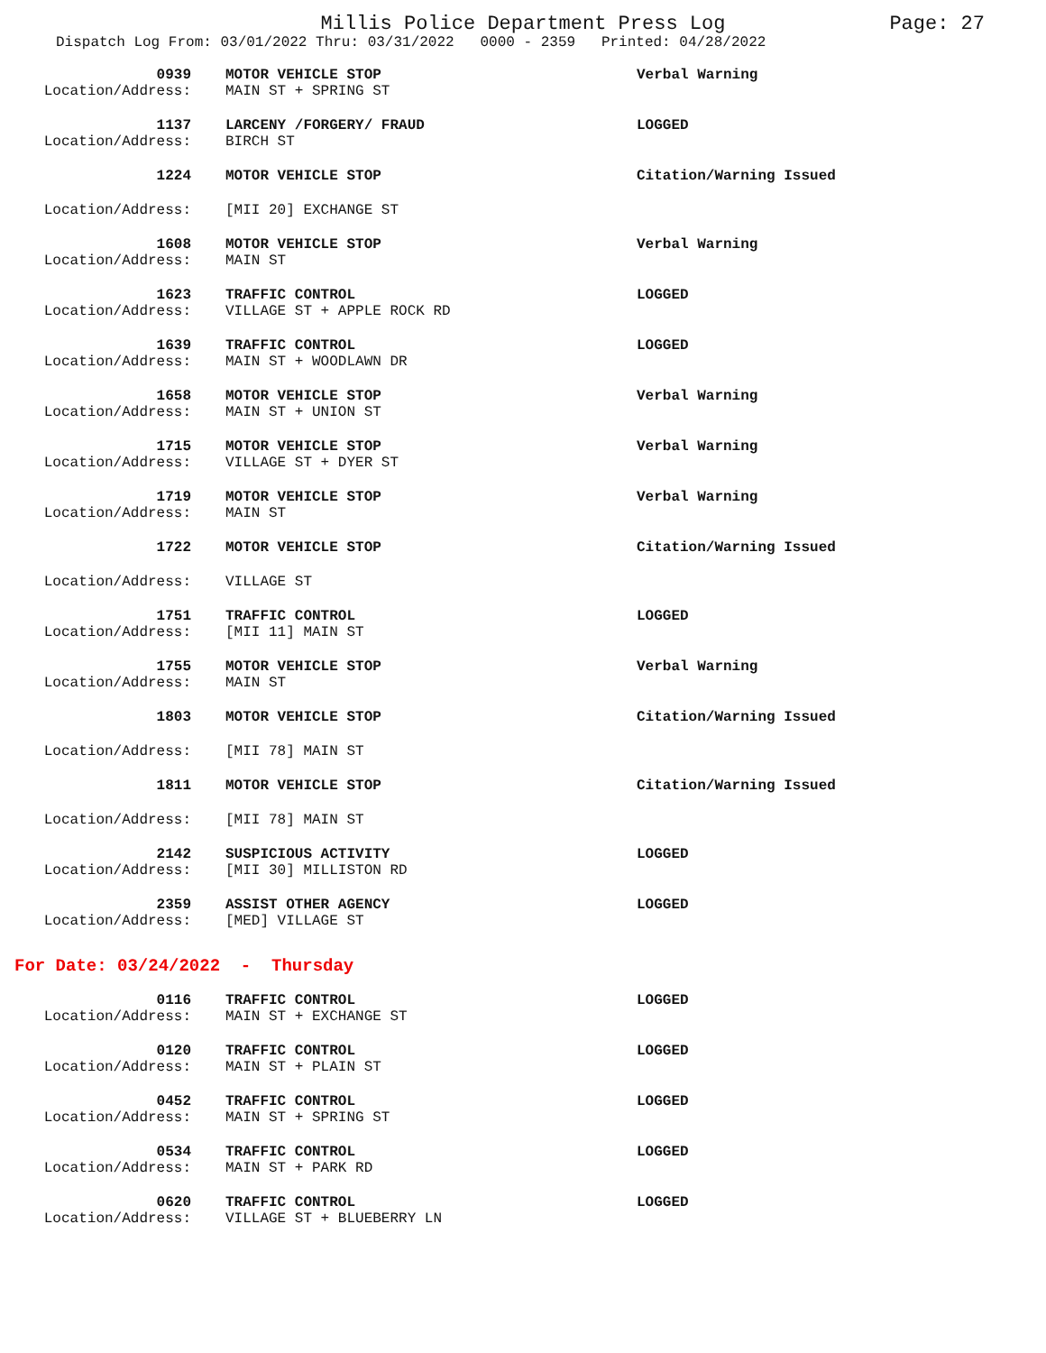Millis Police Department Press Log Page: 27
Dispatch Log From: 03/01/2022 Thru: 03/31/2022 0000 - 2359 Printed: 04/28/2022
0939
Location/Address:
MOTOR VEHICLE STOP
MAIN ST + SPRING ST
Verbal Warning
1137
Location/Address:
LARCENY /FORGERY/ FRAUD
BIRCH ST
LOGGED
1224
Location/Address:
MOTOR VEHICLE STOP
[MII 20] EXCHANGE ST
Citation/Warning Issued
1608
Location/Address:
MOTOR VEHICLE STOP
MAIN ST
Verbal Warning
1623
Location/Address:
TRAFFIC CONTROL
VILLAGE ST + APPLE ROCK RD
LOGGED
1639
Location/Address:
TRAFFIC CONTROL
MAIN ST + WOODLAWN DR
LOGGED
1658
Location/Address:
MOTOR VEHICLE STOP
MAIN ST + UNION ST
Verbal Warning
1715
Location/Address:
MOTOR VEHICLE STOP
VILLAGE ST + DYER ST
Verbal Warning
1719
Location/Address:
MOTOR VEHICLE STOP
MAIN ST
Verbal Warning
1722
Location/Address:
MOTOR VEHICLE STOP
VILLAGE ST
Citation/Warning Issued
1751
Location/Address:
TRAFFIC CONTROL
[MII 11] MAIN ST
LOGGED
1755
Location/Address:
MOTOR VEHICLE STOP
MAIN ST
Verbal Warning
1803
Location/Address:
MOTOR VEHICLE STOP
[MII 78] MAIN ST
Citation/Warning Issued
1811
Location/Address:
MOTOR VEHICLE STOP
[MII 78] MAIN ST
Citation/Warning Issued
2142
Location/Address:
SUSPICIOUS ACTIVITY
[MII 30] MILLISTON RD
LOGGED
2359
Location/Address:
ASSIST OTHER AGENCY
[MED] VILLAGE ST
LOGGED
For Date: 03/24/2022 - Thursday
0116
Location/Address:
TRAFFIC CONTROL
MAIN ST + EXCHANGE ST
LOGGED
0120
Location/Address:
TRAFFIC CONTROL
MAIN ST + PLAIN ST
LOGGED
0452
Location/Address:
TRAFFIC CONTROL
MAIN ST + SPRING ST
LOGGED
0534
Location/Address:
TRAFFIC CONTROL
MAIN ST + PARK RD
LOGGED
0620
Location/Address:
TRAFFIC CONTROL
VILLAGE ST + BLUEBERRY LN
LOGGED